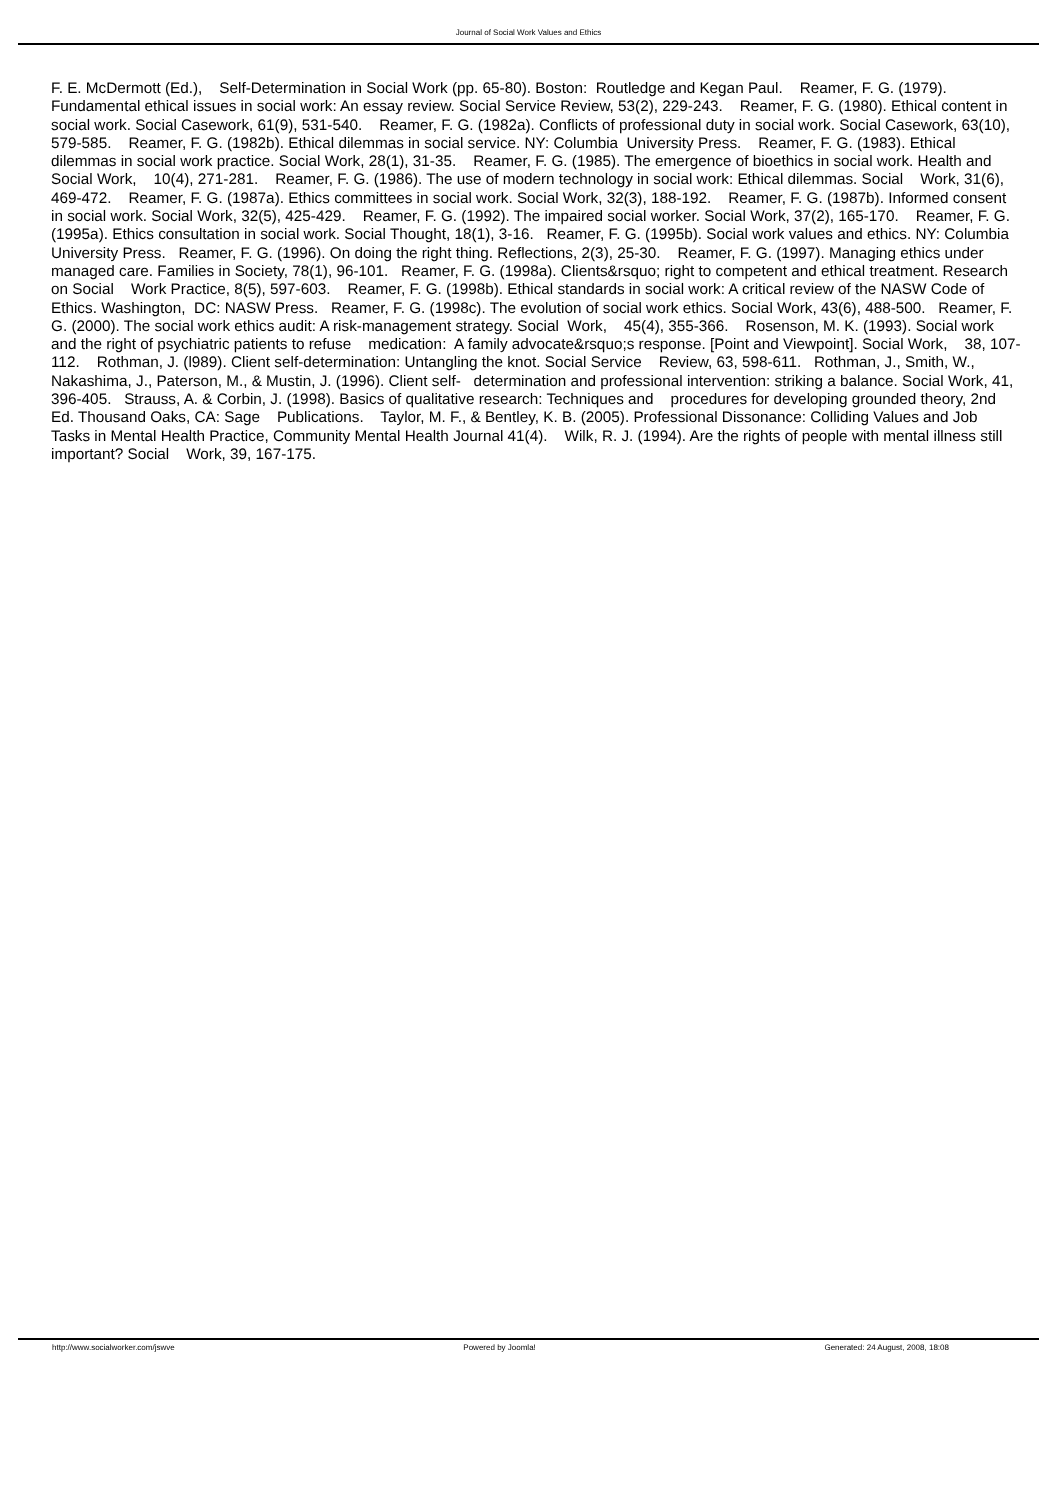Journal of Social Work Values and Ethics
F. E. McDermott (Ed.), Self-Determination in Social Work (pp. 65-80). Boston: Routledge and Kegan Paul. Reamer, F. G. (1979). Fundamental ethical issues in social work: An essay review. Social Service Review, 53(2), 229-243. Reamer, F. G. (1980). Ethical content in social work. Social Casework, 61(9), 531-540. Reamer, F. G. (1982a). Conflicts of professional duty in social work. Social Casework, 63(10), 579-585. Reamer, F. G. (1982b). Ethical dilemmas in social service. NY: Columbia University Press. Reamer, F. G. (1983). Ethical dilemmas in social work practice. Social Work, 28(1), 31-35. Reamer, F. G. (1985). The emergence of bioethics in social work. Health and Social Work, 10(4), 271-281. Reamer, F. G. (1986). The use of modern technology in social work: Ethical dilemmas. Social Work, 31(6), 469-472. Reamer, F. G. (1987a). Ethics committees in social work. Social Work, 32(3), 188-192. Reamer, F. G. (1987b). Informed consent in social work. Social Work, 32(5), 425-429. Reamer, F. G. (1992). The impaired social worker. Social Work, 37(2), 165-170. Reamer, F. G. (1995a). Ethics consultation in social work. Social Thought, 18(1), 3-16. Reamer, F. G. (1995b). Social work values and ethics. NY: Columbia University Press. Reamer, F. G. (1996). On doing the right thing. Reflections, 2(3), 25-30. Reamer, F. G. (1997). Managing ethics under managed care. Families in Society, 78(1), 96-101. Reamer, F. G. (1998a). Clients&rsquo; right to competent and ethical treatment. Research on Social Work Practice, 8(5), 597-603. Reamer, F. G. (1998b). Ethical standards in social work: A critical review of the NASW Code of Ethics. Washington, DC: NASW Press. Reamer, F. G. (1998c). The evolution of social work ethics. Social Work, 43(6), 488-500. Reamer, F. G. (2000). The social work ethics audit: A risk-management strategy. Social Work, 45(4), 355-366. Rosenson, M. K. (1993). Social work and the right of psychiatric patients to refuse medication: A family advocate&rsquo;s response. [Point and Viewpoint]. Social Work, 38, 107-112. Rothman, J. (l989). Client self-determination: Untangling the knot. Social Service Review, 63, 598-611. Rothman, J., Smith, W., Nakashima, J., Paterson, M., & Mustin, J. (1996). Client self- determination and professional intervention: striking a balance. Social Work, 41, 396-405. Strauss, A. & Corbin, J. (1998). Basics of qualitative research: Techniques and procedures for developing grounded theory, 2nd Ed. Thousand Oaks, CA: Sage Publications. Taylor, M. F., & Bentley, K. B. (2005). Professional Dissonance: Colliding Values and Job Tasks in Mental Health Practice, Community Mental Health Journal 41(4). Wilk, R. J. (1994). Are the rights of people with mental illness still important? Social Work, 39, 167-175.
http://www.socialworker.com/jswve Powered by Joomla! Generated: 24 August, 2008, 18:08